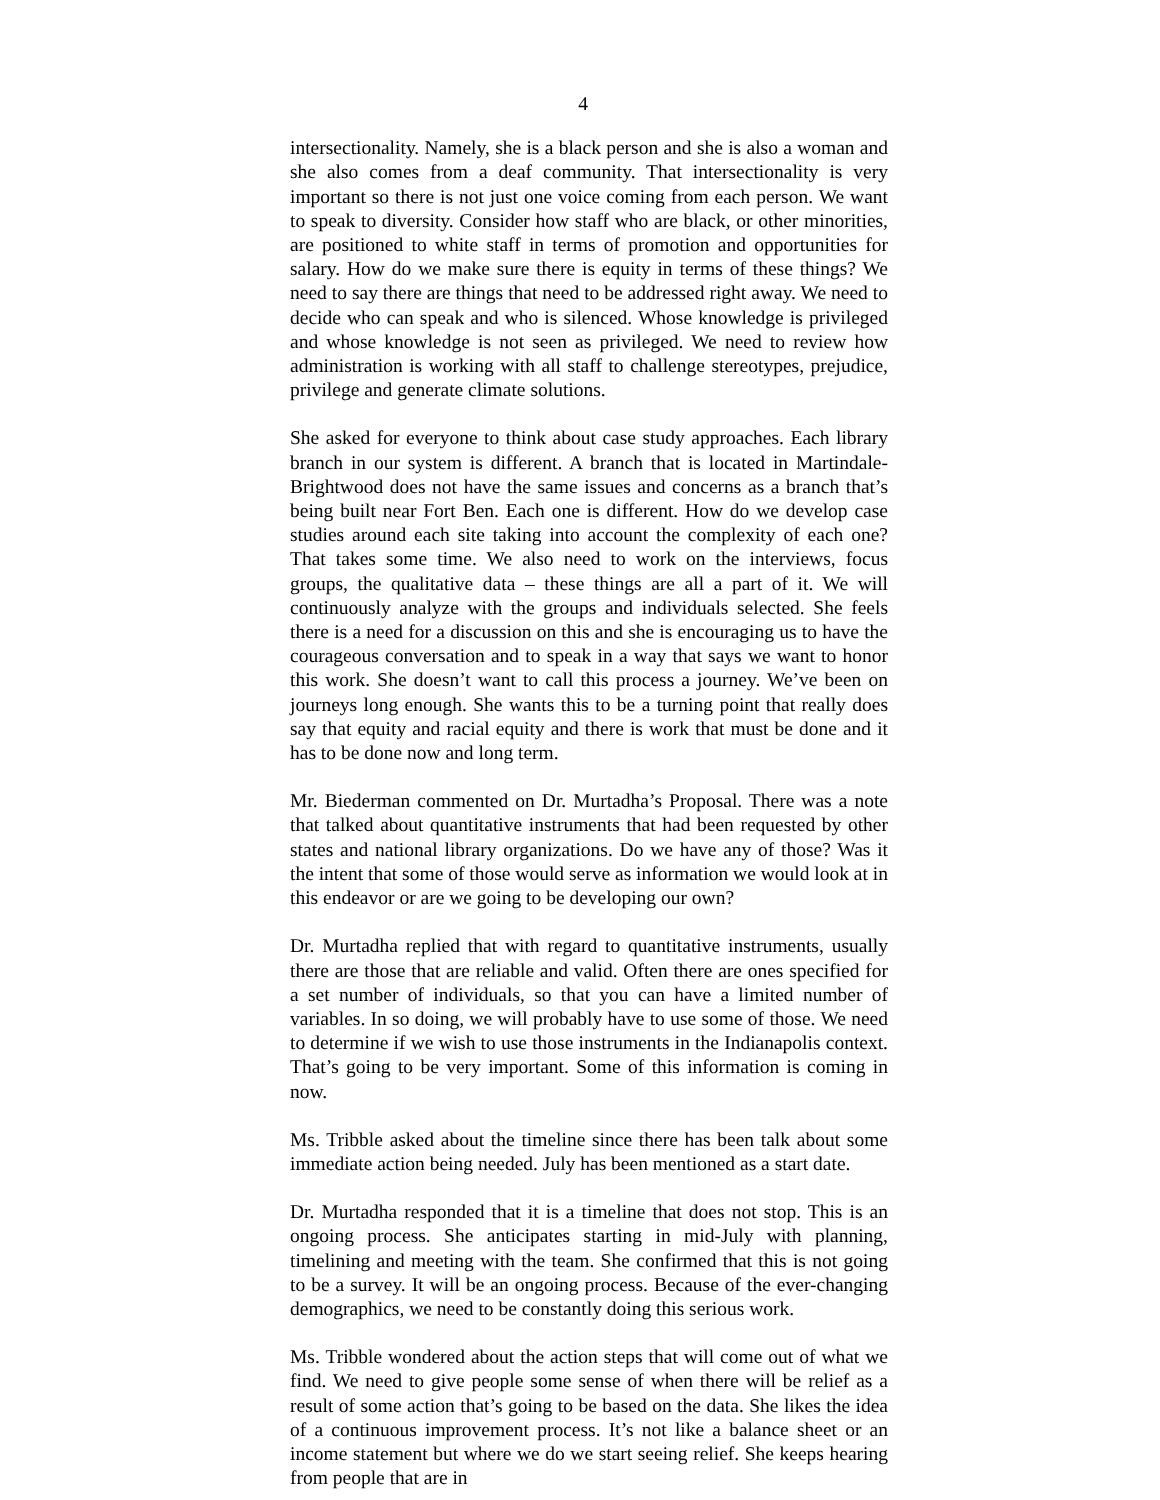4
intersectionality. Namely, she is a black person and she is also a woman and she also comes from a deaf community. That intersectionality is very important so there is not just one voice coming from each person. We want to speak to diversity. Consider how staff who are black, or other minorities, are positioned to white staff in terms of promotion and opportunities for salary. How do we make sure there is equity in terms of these things? We need to say there are things that need to be addressed right away. We need to decide who can speak and who is silenced. Whose knowledge is privileged and whose knowledge is not seen as privileged. We need to review how administration is working with all staff to challenge stereotypes, prejudice, privilege and generate climate solutions.
She asked for everyone to think about case study approaches. Each library branch in our system is different. A branch that is located in Martindale-Brightwood does not have the same issues and concerns as a branch that’s being built near Fort Ben. Each one is different. How do we develop case studies around each site taking into account the complexity of each one? That takes some time. We also need to work on the interviews, focus groups, the qualitative data – these things are all a part of it. We will continuously analyze with the groups and individuals selected. She feels there is a need for a discussion on this and she is encouraging us to have the courageous conversation and to speak in a way that says we want to honor this work. She doesn’t want to call this process a journey. We’ve been on journeys long enough. She wants this to be a turning point that really does say that equity and racial equity and there is work that must be done and it has to be done now and long term.
Mr. Biederman commented on Dr. Murtadha’s Proposal. There was a note that talked about quantitative instruments that had been requested by other states and national library organizations. Do we have any of those? Was it the intent that some of those would serve as information we would look at in this endeavor or are we going to be developing our own?
Dr. Murtadha replied that with regard to quantitative instruments, usually there are those that are reliable and valid. Often there are ones specified for a set number of individuals, so that you can have a limited number of variables. In so doing, we will probably have to use some of those. We need to determine if we wish to use those instruments in the Indianapolis context. That’s going to be very important. Some of this information is coming in now.
Ms. Tribble asked about the timeline since there has been talk about some immediate action being needed. July has been mentioned as a start date.
Dr. Murtadha responded that it is a timeline that does not stop. This is an ongoing process. She anticipates starting in mid-July with planning, timelining and meeting with the team. She confirmed that this is not going to be a survey. It will be an ongoing process. Because of the ever-changing demographics, we need to be constantly doing this serious work.
Ms. Tribble wondered about the action steps that will come out of what we find. We need to give people some sense of when there will be relief as a result of some action that’s going to be based on the data. She likes the idea of a continuous improvement process. It’s not like a balance sheet or an income statement but where we do we start seeing relief. She keeps hearing from people that are in